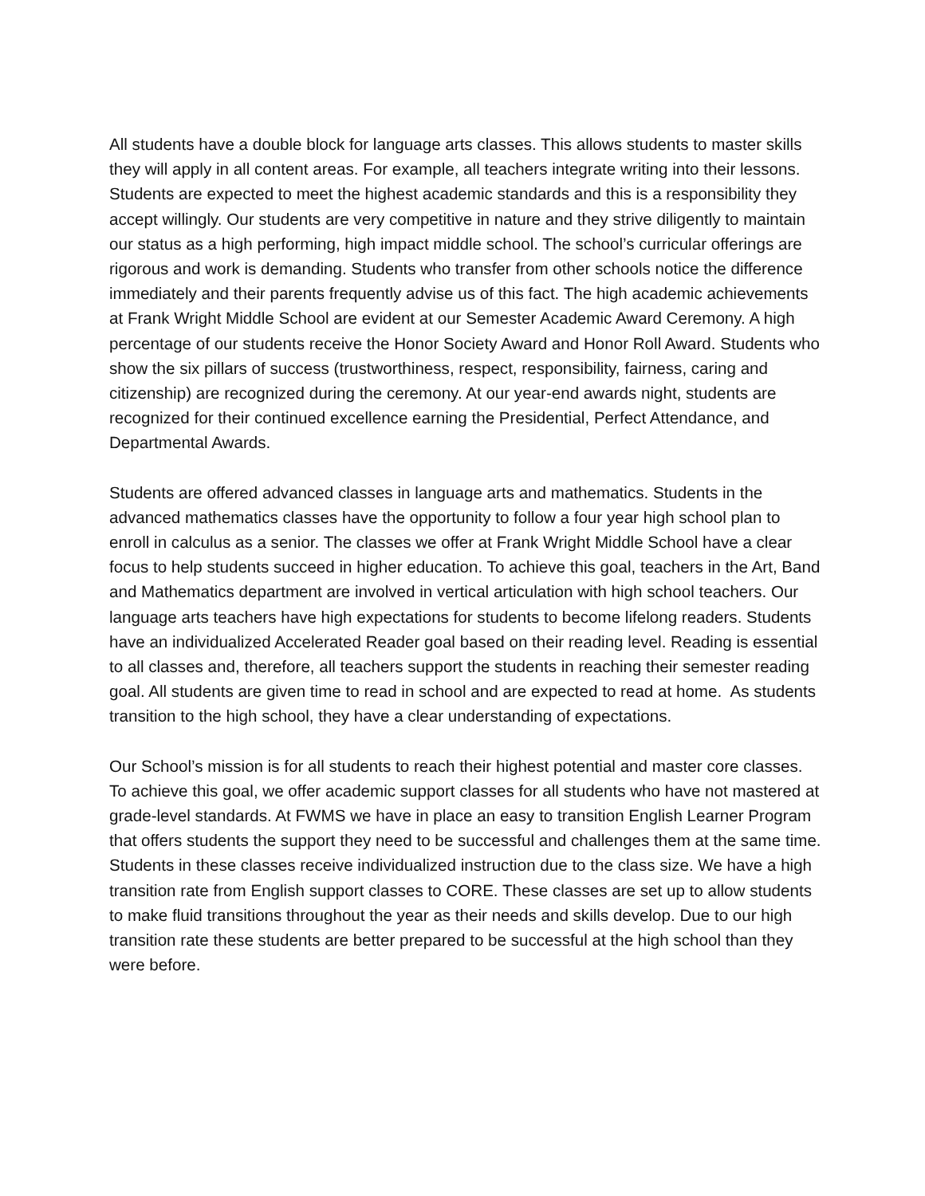All students have a double block for language arts classes. This allows students to master skills they will apply in all content areas. For example, all teachers integrate writing into their lessons. Students are expected to meet the highest academic standards and this is a responsibility they accept willingly. Our students are very competitive in nature and they strive diligently to maintain our status as a high performing, high impact middle school. The school’s curricular offerings are rigorous and work is demanding. Students who transfer from other schools notice the difference immediately and their parents frequently advise us of this fact. The high academic achievements at Frank Wright Middle School are evident at our Semester Academic Award Ceremony. A high percentage of our students receive the Honor Society Award and Honor Roll Award. Students who show the six pillars of success (trustworthiness, respect, responsibility, fairness, caring and citizenship) are recognized during the ceremony. At our year-end awards night, students are recognized for their continued excellence earning the Presidential, Perfect Attendance, and Departmental Awards.
Students are offered advanced classes in language arts and mathematics. Students in the advanced mathematics classes have the opportunity to follow a four year high school plan to enroll in calculus as a senior. The classes we offer at Frank Wright Middle School have a clear focus to help students succeed in higher education. To achieve this goal, teachers in the Art, Band and Mathematics department are involved in vertical articulation with high school teachers. Our language arts teachers have high expectations for students to become lifelong readers. Students have an individualized Accelerated Reader goal based on their reading level. Reading is essential to all classes and, therefore, all teachers support the students in reaching their semester reading goal. All students are given time to read in school and are expected to read at home. As students transition to the high school, they have a clear understanding of expectations.
Our School’s mission is for all students to reach their highest potential and master core classes. To achieve this goal, we offer academic support classes for all students who have not mastered at grade-level standards. At FWMS we have in place an easy to transition English Learner Program that offers students the support they need to be successful and challenges them at the same time. Students in these classes receive individualized instruction due to the class size. We have a high transition rate from English support classes to CORE. These classes are set up to allow students to make fluid transitions throughout the year as their needs and skills develop. Due to our high transition rate these students are better prepared to be successful at the high school than they were before.